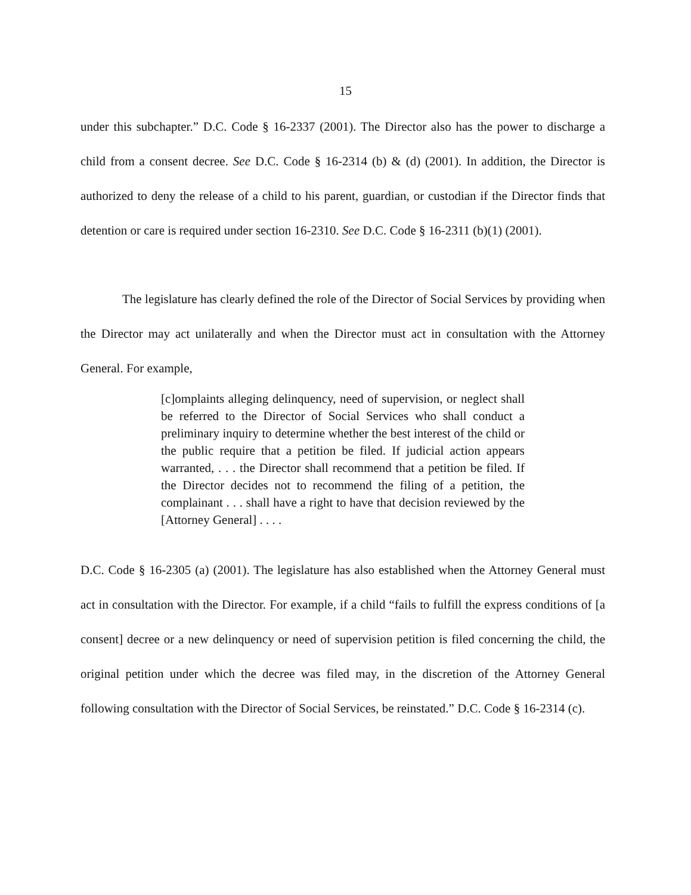15
under this subchapter.” D.C. Code § 16-2337 (2001). The Director also has the power to discharge a child from a consent decree. See D.C. Code § 16-2314 (b) & (d) (2001). In addition, the Director is authorized to deny the release of a child to his parent, guardian, or custodian if the Director finds that detention or care is required under section 16-2310. See D.C. Code § 16-2311 (b)(1) (2001).
The legislature has clearly defined the role of the Director of Social Services by providing when the Director may act unilaterally and when the Director must act in consultation with the Attorney General. For example,
[c]omplaints alleging delinquency, need of supervision, or neglect shall be referred to the Director of Social Services who shall conduct a preliminary inquiry to determine whether the best interest of the child or the public require that a petition be filed. If judicial action appears warranted, . . . the Director shall recommend that a petition be filed. If the Director decides not to recommend the filing of a petition, the complainant . . . shall have a right to have that decision reviewed by the [Attorney General] . . . .
D.C. Code § 16-2305 (a) (2001). The legislature has also established when the Attorney General must act in consultation with the Director. For example, if a child “fails to fulfill the express conditions of [a consent] decree or a new delinquency or need of supervision petition is filed concerning the child, the original petition under which the decree was filed may, in the discretion of the Attorney General following consultation with the Director of Social Services, be reinstated.” D.C. Code § 16-2314 (c).